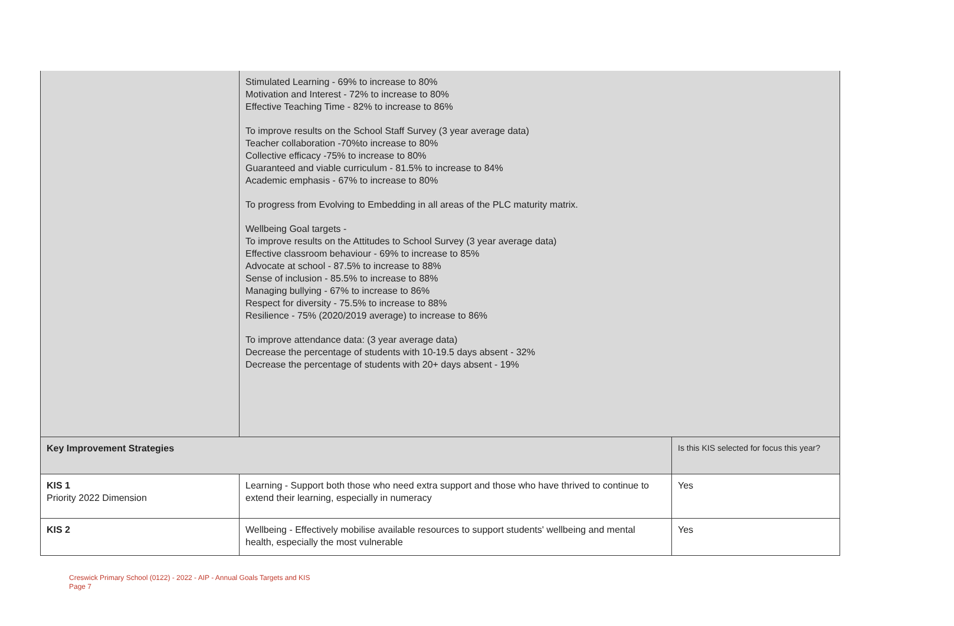| | Stimulated Learning - 69% to increase to 80% Motivation and Interest - 72% to increase to 80% Effective Teaching Time - 82% to increase to 86% To improve results on the School Staff Survey (3 year average data) Teacher collaboration -70%to increase to 80% Collective efficacy -75% to increase to 80% Guaranteed and viable curriculum - 81.5% to increase to 84% Academic emphasis - 67% to increase to 80% To progress from Evolving to Embedding in all areas of the PLC maturity matrix. Wellbeing Goal targets - To improve results on the Attitudes to School Survey (3 year average data) Effective classroom behaviour - 69% to increase to 85% Advocate at school - 87.5% to increase to 88% Sense of inclusion - 85.5% to increase to 88% Managing bullying - 67% to increase to 86% Respect for diversity - 75.5% to increase to 88% Resilience - 75% (2020/2019 average) to increase to 86% To improve attendance data: (3 year average data) Decrease the percentage of students with 10-19.5 days absent - 32% Decrease the percentage of students with 20+ days absent - 19% | |
| Key Improvement Strategies | | Is this KIS selected for focus this year? |
| KIS 1 Priority 2022 Dimension | Learning - Support both those who need extra support and those who have thrived to continue to extend their learning, especially in numeracy | Yes |
| KIS 2 | Wellbeing - Effectively mobilise available resources to support students' wellbeing and mental health, especially the most vulnerable | Yes |
Creswick Primary School (0122) - 2022 - AIP - Annual Goals Targets and KIS
Page 7